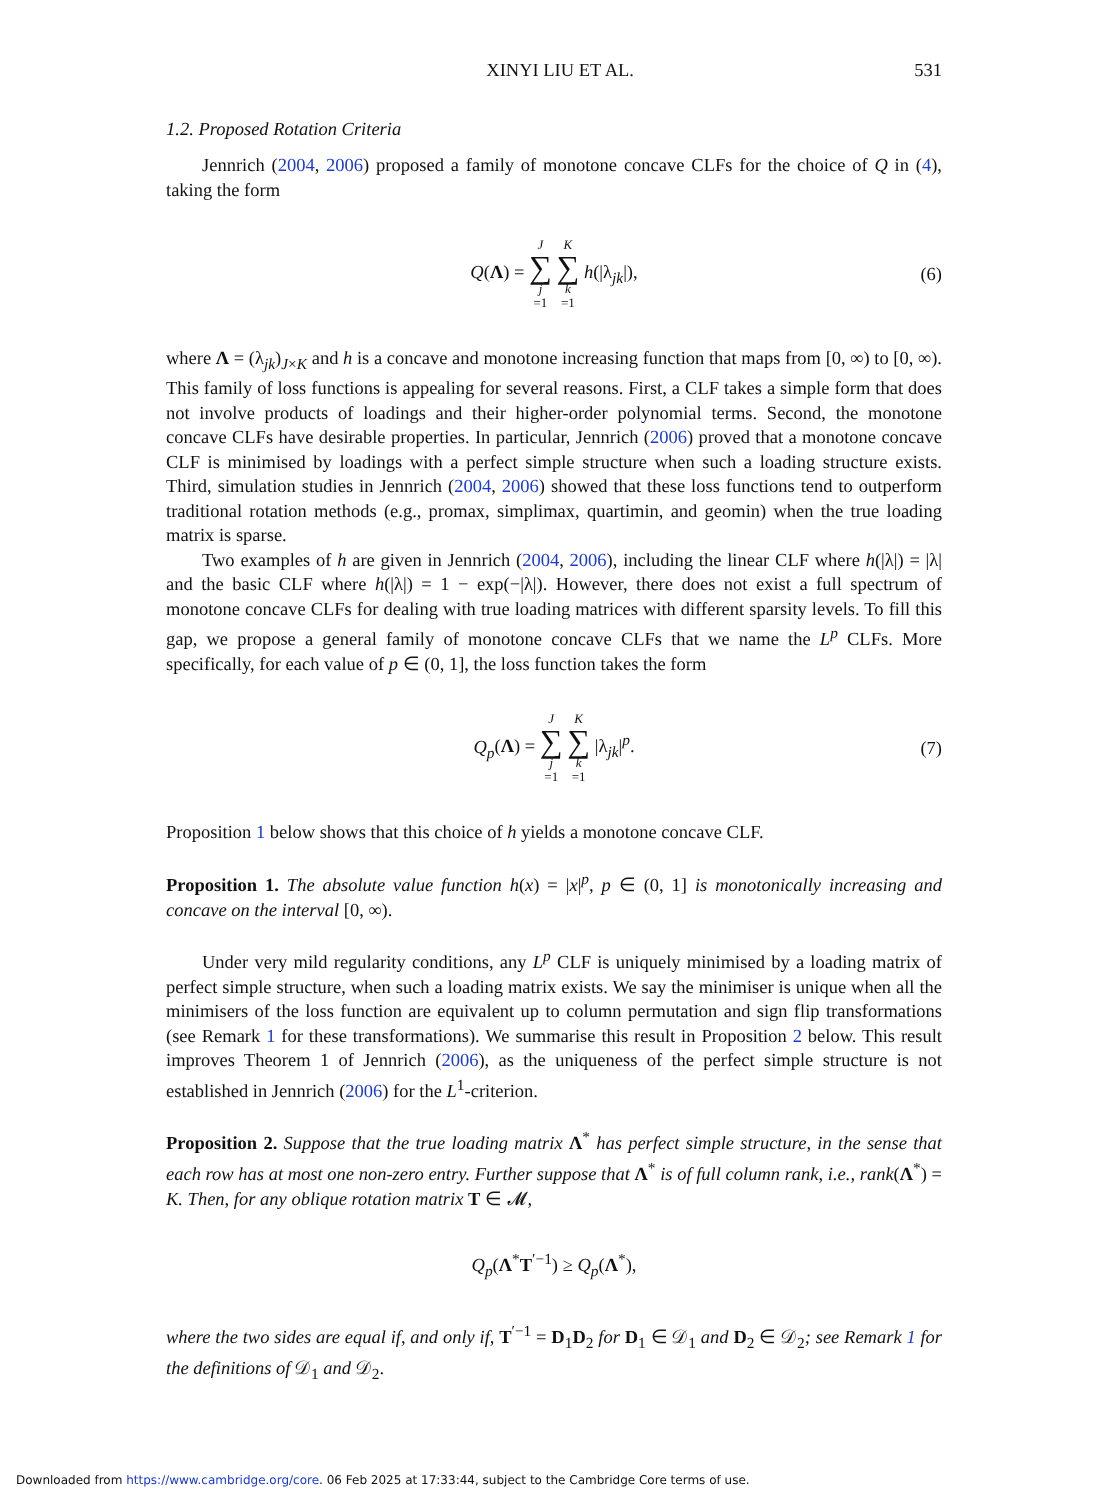XINYI LIU ET AL. 531
1.2. Proposed Rotation Criteria
Jennrich (2004, 2006) proposed a family of monotone concave CLFs for the choice of Q in (4), taking the form
Q(Λ) = J ∑ j =1 K ∑ k =1 h(|λ<sub>jk</sub>|), (6)
where Λ = (λ<sub>jk</sub>)<sub>J×K</sub> and h is a concave and monotone increasing function that maps from [0, ∞) to [0, ∞). This family of loss functions is appealing for several reasons. First, a CLF takes a simple form that does not involve products of loadings and their higher-order polynomial terms. Second, the monotone concave CLFs have desirable properties. In particular, Jennrich (2006) proved that a monotone concave CLF is minimised by loadings with a perfect simple structure when such a loading structure exists. Third, simulation studies in Jennrich (2004, 2006) showed that these loss functions tend to outperform traditional rotation methods (e.g., promax, simplimax, quartimin, and geomin) when the true loading matrix is sparse.
Two examples of h are given in Jennrich (2004, 2006), including the linear CLF where h(|λ|) = |λ| and the basic CLF where h(|λ|) = 1 − exp(−|λ|). However, there does not exist a full spectrum of monotone concave CLFs for dealing with true loading matrices with different sparsity levels. To fill this gap, we propose a general family of monotone concave CLFs that we name the L<sup>p</sup> CLFs. More specifically, for each value of p ∈ (0, 1], the loss function takes the form
Q<sub>p</sub>(Λ) = J ∑ j =1 K ∑ k =1 |λ<sub>jk</sub>|<sup>p</sup>. (7)
Proposition 1 below shows that this choice of h yields a monotone concave CLF.
Proposition 1. The absolute value function h(x) = |x|<sup>p</sup>, p ∈ (0, 1] is monotonically increasing and concave on the interval [0, ∞).
Under very mild regularity conditions, any L<sup>p</sup> CLF is uniquely minimised by a loading matrix of perfect simple structure, when such a loading matrix exists. We say the minimiser is unique when all the minimisers of the loss function are equivalent up to column permutation and sign flip transformations (see Remark 1 for these transformations). We summarise this result in Proposition 2 below. This result improves Theorem 1 of Jennrich (2006), as the uniqueness of the perfect simple structure is not established in Jennrich (2006) for the L<sup>1</sup>-criterion.
Proposition 2. Suppose that the true loading matrix Λ<sup>*</sup> has perfect simple structure, in the sense that each row has at most one non-zero entry. Further suppose that Λ<sup>*</sup> is of full column rank, i.e., rank(Λ<sup>*</sup>) = K. Then, for any oblique rotation matrix T ∈ 𝓜,
Q<sub>p</sub>(Λ<sup>*</sup>T<sup>′−1</sup>) ≥ Q<sub>p</sub>(Λ<sup>*</sup>),
where the two sides are equal if, and only if, T<sup>′−1</sup> = D<sub>1</sub>D<sub>2</sub> for D<sub>1</sub> ∈ 𝒟<sub>1</sub> and D<sub>2</sub> ∈ 𝒟<sub>2</sub>; see Remark 1 for the definitions of 𝒟<sub>1</sub> and 𝒟<sub>2</sub>.
Downloaded from https://www.cambridge.org/core. 06 Feb 2025 at 17:33:44, subject to the Cambridge Core terms of use.